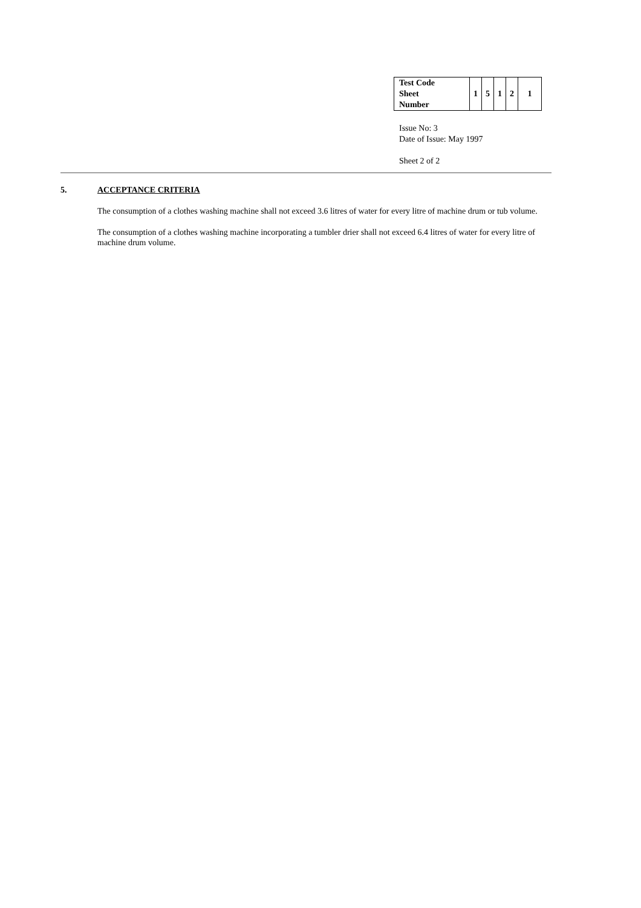| Test Code Sheet Number | 1 | 5 | 1 | 2 | 1 |
Issue No: 3
Date of Issue: May 1997
Sheet 2 of 2
5. ACCEPTANCE CRITERIA
The consumption of a clothes washing machine shall not exceed 3.6 litres of water for every litre of machine drum or tub volume.
The consumption of a clothes washing machine incorporating a tumbler drier shall not exceed 6.4 litres of water for every litre of machine drum volume.